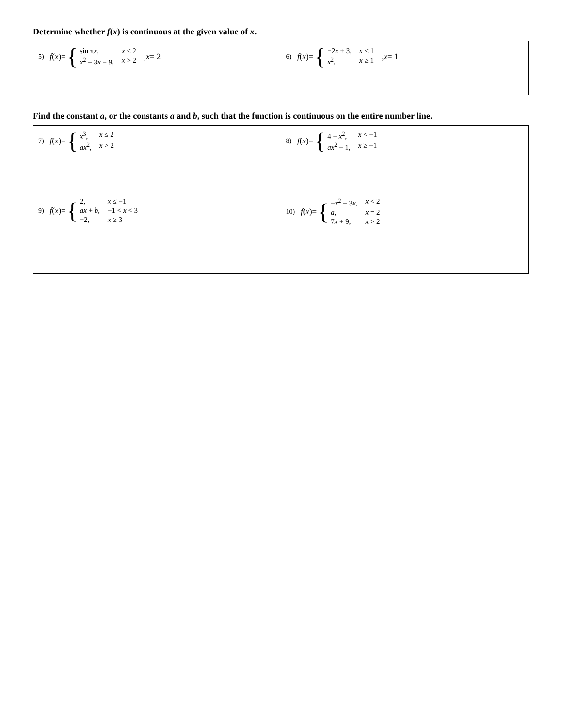Determine whether f(x) is continuous at the given value of x.
| 5) f ( x )= { / sin π x , / x ≤ 2 / / x<sup>2</sup> + 3 x − 9, / x > 2 / , x = 2 | 6) f ( x )= { / −2 x + 3, / x < 1 / / x<sup>2</sup>, / x ≥ 1 / , x = 1 |
Find the constant a, or the constants a and b, such that the function is continuous on the entire number line.
| 7) f ( x )= { / x<sup>3</sup>, / x ≤ 2 / / ax<sup>2</sup>, / x > 2 / | 8) f ( x )= { / 4 − x<sup>2</sup>, / x < −1 / / ax<sup>2</sup> − 1, / x ≥ −1 / |
| 9) f ( x )= { / 2, / x ≤ −1 / / ax + b , / −1 < x < 3 / / −2, / x ≥ 3 / | 10) f ( x )= { / − x<sup>2</sup> + 3 x , / x < 2 / / a , / x = 2 / / 7 x + 9, / x > 2 / |